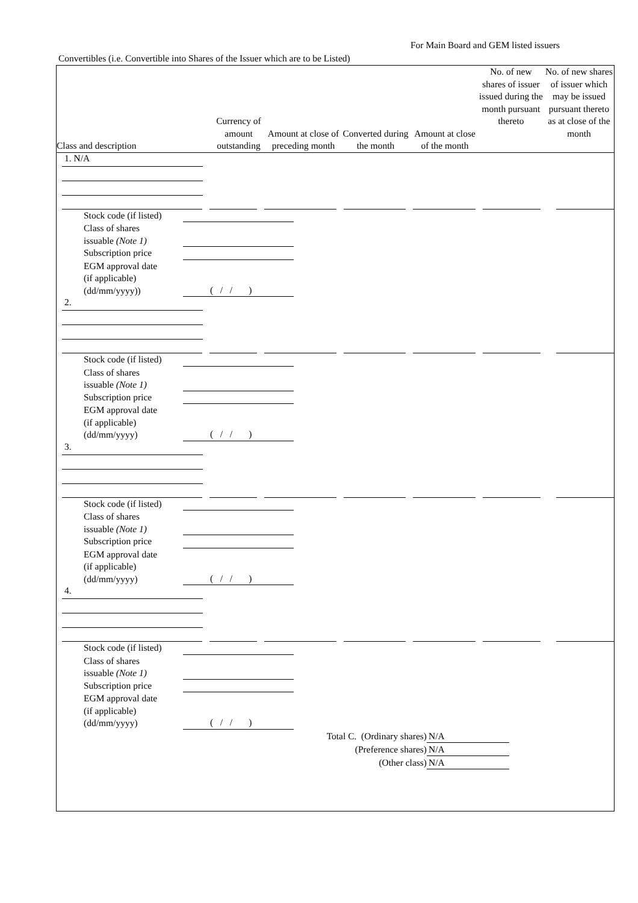For Main Board and GEM listed issuers
Convertibles (i.e. Convertible into Shares of the Issuer which are to be Listed)
| Class and description | Currency of amount outstanding | Amount at close of preceding month | Converted during the month | Amount at close of the month | No. of new shares of issuer issued during the month pursuant thereto | No. of new shares of issuer which may be issued pursuant thereto as at close of the month |
| --- | --- | --- | --- | --- | --- | --- |
1. N/A
Stock code (if listed) Class of shares
issuable (Note 1) Subscription price EGM approval date
(if applicable)
(dd/mm/yyyy)) ( / / )
2.
Stock code (if listed) Class of shares
issuable (Note 1) Subscription price EGM approval date
(if applicable)
(dd/mm/yyyy) ( / / )
3.
Stock code (if listed) Class of shares
issuable (Note 1) Subscription price EGM approval date
(if applicable)
(dd/mm/yyyy) ( / / )
4.
Stock code (if listed) Class of shares
issuable (Note 1) Subscription price EGM approval date
(if applicable)
(dd/mm/yyyy) ( / / )
Total C. (Ordinary shares) N/A (Preference shares) N/A (Other class) N/A